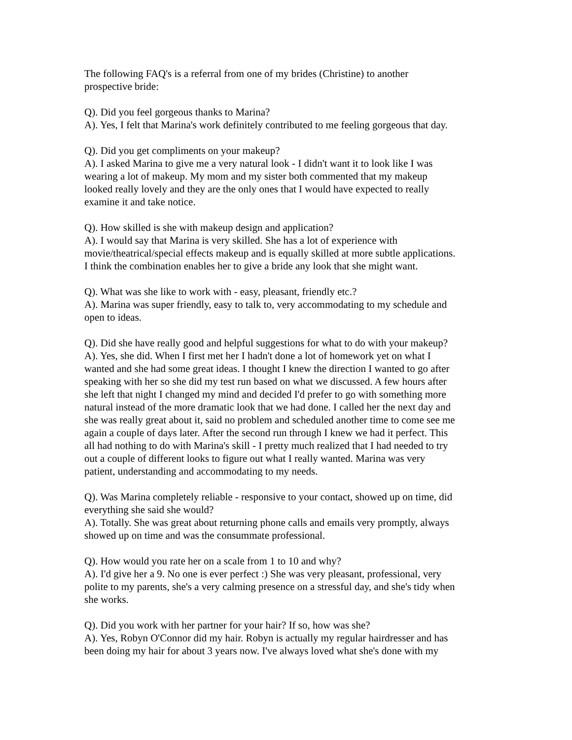The following FAQ's is a referral from one of my brides (Christine) to another
prospective bride:
Q). Did you feel gorgeous thanks to Marina?
A). Yes, I felt that Marina's work definitely contributed to me feeling gorgeous that day.
Q). Did you get compliments on your makeup?
A). I asked Marina to give me a very natural look - I didn't want it to look like I was
wearing a lot of makeup. My mom and my sister both commented that my makeup
looked really lovely and they are the only ones that I would have expected to really
examine it and take notice.
Q). How skilled is she with makeup design and application?
A). I would say that Marina is very skilled. She has a lot of experience with
movie/theatrical/special effects makeup and is equally skilled at more subtle applications.
I think the combination enables her to give a bride any look that she might want.
Q). What was she like to work with - easy, pleasant, friendly etc.?
A). Marina was super friendly, easy to talk to, very accommodating to my schedule and
open to ideas.
Q). Did she have really good and helpful suggestions for what to do with your makeup?
A). Yes, she did. When I first met her I hadn't done a lot of homework yet on what I
wanted and she had some great ideas. I thought I knew the direction I wanted to go after
speaking with her so she did my test run based on what we discussed. A few hours after
she left that night I changed my mind and decided I'd prefer to go with something more
natural instead of the more dramatic look that we had done. I called her the next day and
she was really great about it, said no problem and scheduled another time to come see me
again a couple of days later. After the second run through I knew we had it perfect. This
all had nothing to do with Marina's skill - I pretty much realized that I had needed to try
out a couple of different looks to figure out what I really wanted. Marina was very
patient, understanding and accommodating to my needs.
Q). Was Marina completely reliable - responsive to your contact, showed up on time, did
everything she said she would?
A). Totally. She was great about returning phone calls and emails very promptly, always
showed up on time and was the consummate professional.
Q). How would you rate her on a scale from 1 to 10 and why?
A). I'd give her a 9. No one is ever perfect :) She was very pleasant, professional, very
polite to my parents, she's a very calming presence on a stressful day, and she's tidy when
she works.
Q). Did you work with her partner for your hair? If so, how was she?
A). Yes, Robyn O'Connor did my hair. Robyn is actually my regular hairdresser and has
been doing my hair for about 3 years now. I've always loved what she's done with my